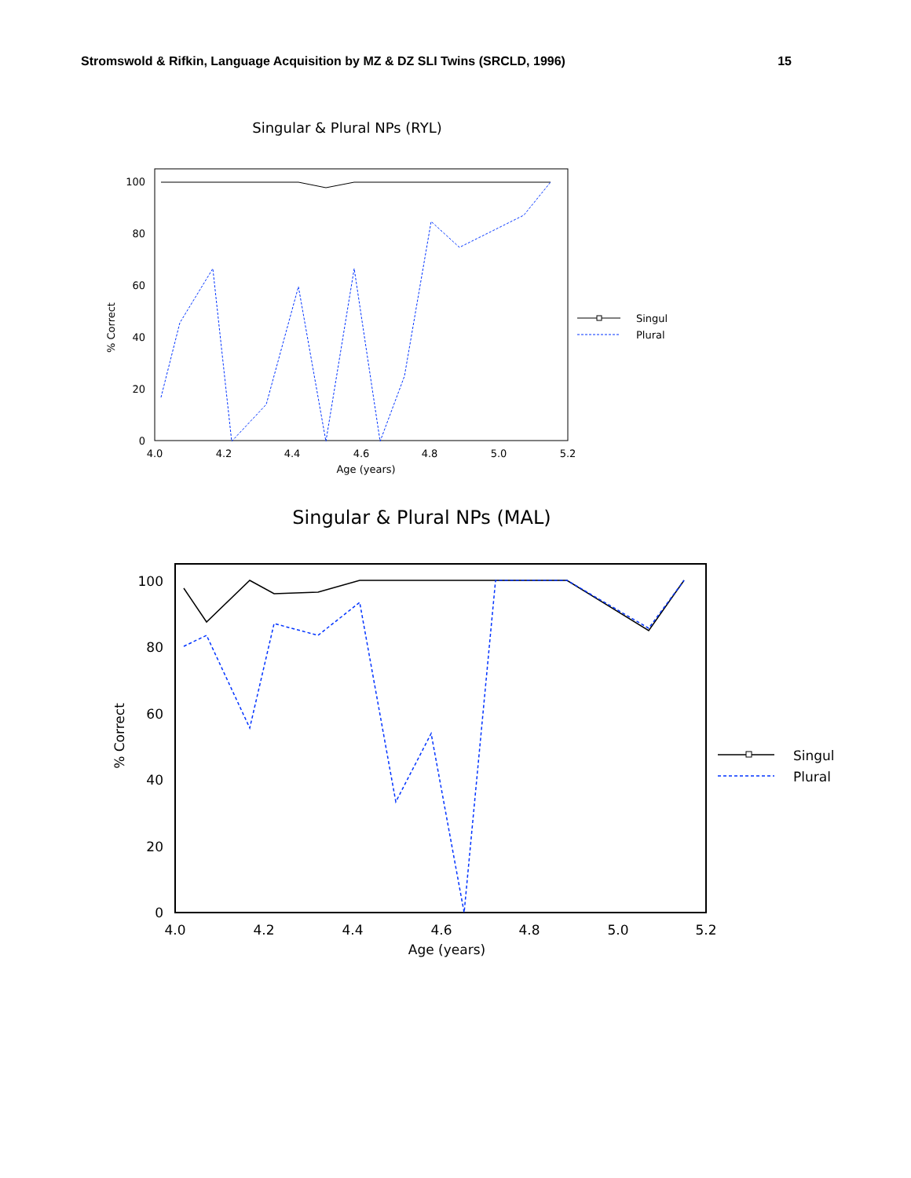Stromswold & Rifkin, Language Acquisition by MZ & DZ SLI Twins (SRCLD, 1996) 15
Singular & Plural NPs (RYL)
100
80
60
40
20
0
4.0
4.2
4.4
4.6
4.8
5.0
5.2
Age (years)
% Correct
Singul
Plural
Singular & Plural NPs (MAL)
100
80
60
40
20
0
4.0
4.2
4.4
4.6
4.8
5.0
5.2
Age (years)
% Correct
Singul
Plural